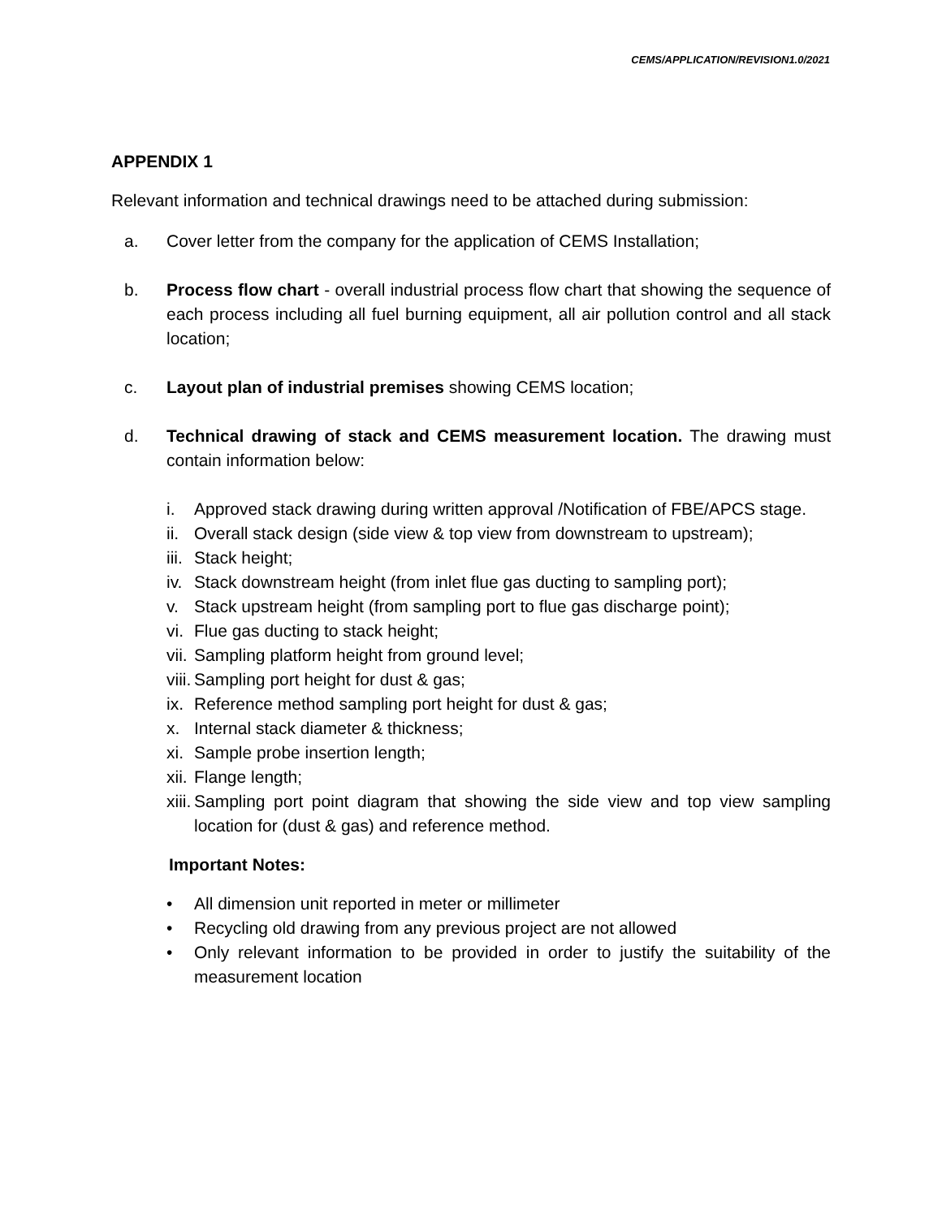CEMS/APPLICATION/REVISION1.0/2021
APPENDIX 1
Relevant information and technical drawings need to be attached during submission:
a. Cover letter from the company for the application of CEMS Installation;
b. Process flow chart - overall industrial process flow chart that showing the sequence of each process including all fuel burning equipment, all air pollution control and all stack location;
c. Layout plan of industrial premises showing CEMS location;
d. Technical drawing of stack and CEMS measurement location. The drawing must contain information below:
i. Approved stack drawing during written approval /Notification of FBE/APCS stage.
ii. Overall stack design (side view & top view from downstream to upstream);
iii. Stack height;
iv. Stack downstream height (from inlet flue gas ducting to sampling port);
v. Stack upstream height (from sampling port to flue gas discharge point);
vi. Flue gas ducting to stack height;
vii. Sampling platform height from ground level;
viii. Sampling port height for dust & gas;
ix. Reference method sampling port height for dust & gas;
x. Internal stack diameter & thickness;
xi. Sample probe insertion length;
xii. Flange length;
xiii. Sampling port point diagram that showing the side view and top view sampling location for (dust & gas) and reference method.
Important Notes:
• All dimension unit reported in meter or millimeter
• Recycling old drawing from any previous project are not allowed
• Only relevant information to be provided in order to justify the suitability of the measurement location